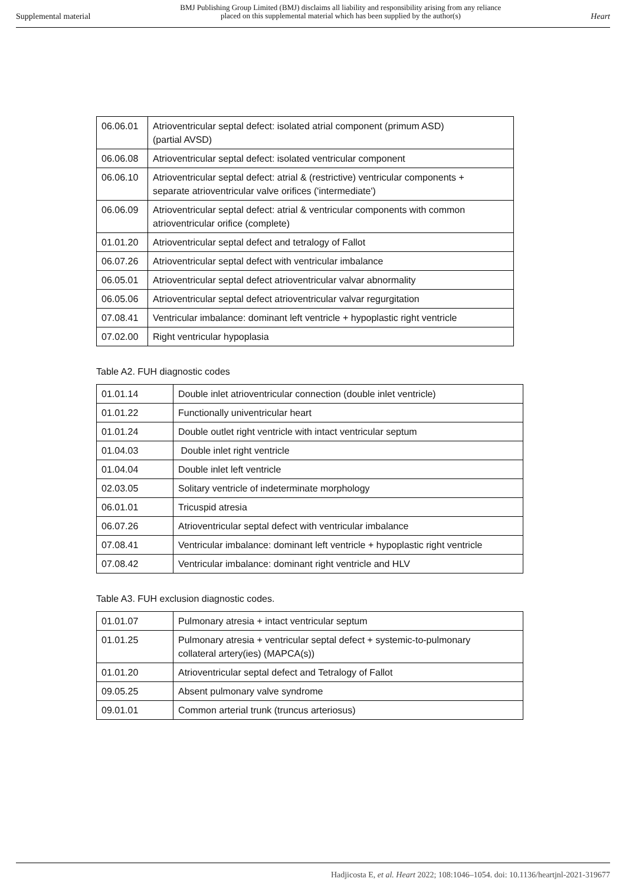Supplemental material
BMJ Publishing Group Limited (BMJ) disclaims all liability and responsibility arising from any reliance
placed on this supplemental material which has been supplied by the author(s)
Heart
| 06.06.01 | Atrioventricular septal defect: isolated atrial component (primum ASD) (partial AVSD) |
| 06.06.08 | Atrioventricular septal defect: isolated ventricular component |
| 06.06.10 | Atrioventricular septal defect: atrial & (restrictive) ventricular components + separate atrioventricular valve orifices ('intermediate') |
| 06.06.09 | Atrioventricular septal defect: atrial & ventricular components with common atrioventricular orifice (complete) |
| 01.01.20 | Atrioventricular septal defect and tetralogy of Fallot |
| 06.07.26 | Atrioventricular septal defect with ventricular imbalance |
| 06.05.01 | Atrioventricular septal defect atrioventricular valvar abnormality |
| 06.05.06 | Atrioventricular septal defect atrioventricular valvar regurgitation |
| 07.08.41 | Ventricular imbalance: dominant left ventricle + hypoplastic right ventricle |
| 07.02.00 | Right ventricular hypoplasia |
Table A2. FUH diagnostic codes
| 01.01.14 | Double inlet atrioventricular connection (double inlet ventricle) |
| 01.01.22 | Functionally univentricular heart |
| 01.01.24 | Double outlet right ventricle with intact ventricular septum |
| 01.04.03 | Double inlet right ventricle |
| 01.04.04 | Double inlet left ventricle |
| 02.03.05 | Solitary ventricle of indeterminate morphology |
| 06.01.01 | Tricuspid atresia |
| 06.07.26 | Atrioventricular septal defect with ventricular imbalance |
| 07.08.41 | Ventricular imbalance: dominant left ventricle + hypoplastic right ventricle |
| 07.08.42 | Ventricular imbalance: dominant right ventricle and HLV |
Table A3. FUH exclusion diagnostic codes.
| 01.01.07 | Pulmonary atresia + intact ventricular septum |
| 01.01.25 | Pulmonary atresia + ventricular septal defect + systemic-to-pulmonary collateral artery(ies) (MAPCA(s)) |
| 01.01.20 | Atrioventricular septal defect and Tetralogy of Fallot |
| 09.05.25 | Absent pulmonary valve syndrome |
| 09.01.01 | Common arterial trunk (truncus arteriosus) |
Hadjicosta E, et al. Heart 2022; 108:1046–1054. doi: 10.1136/heartjnl-2021-319677